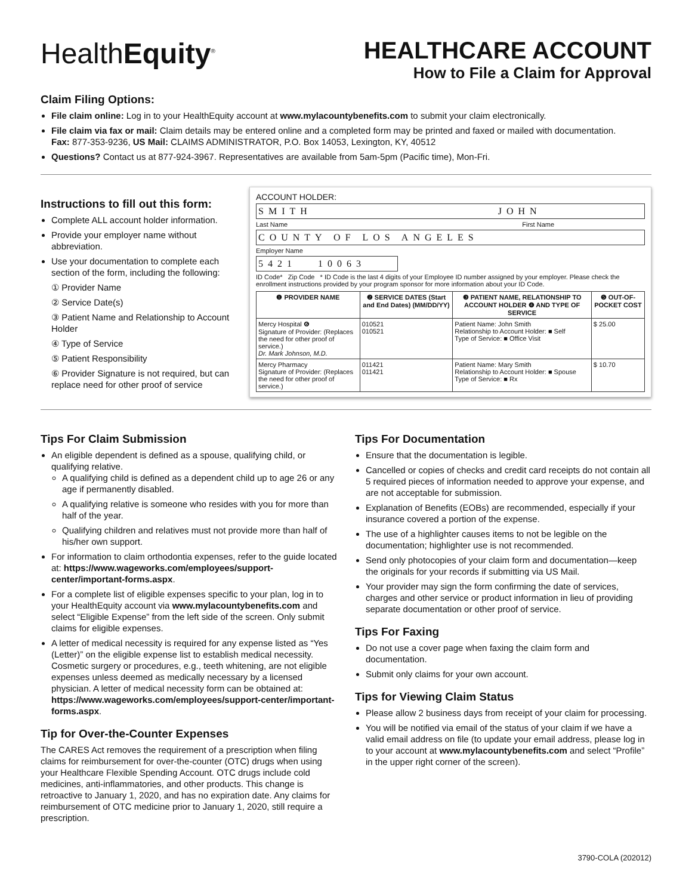HealthEquity<sup>®</sup>
HEALTHCARE ACCOUNT
How to File a Claim for Approval
Claim Filing Options:
File claim online: Log in to your HealthEquity account at www.mylacountybenefits.com to submit your claim electronically.
File claim via fax or mail: Claim details may be entered online and a completed form may be printed and faxed or mailed with documentation.
Fax: 877-353-9236, US Mail: CLAIMS ADMINISTRATOR, P.O. Box 14053, Lexington, KY, 40512
Questions? Contact us at 877-924-3967. Representatives are available from 5am-5pm (Pacific time), Mon-Fri.
Instructions to fill out this form:
Complete ALL account holder information.
Provide your employer name without abbreviation.
Use your documentation to complete each section of the form, including the following:
① Provider Name
② Service Date(s)
③ Patient Name and Relationship to Account Holder
④ Type of Service
⑤ Patient Responsibility
⑥ Provider Signature is not required, but can replace need for other proof of service
ACCOUNT HOLDER:
SMITH JOHN
Last Name First Name
COUNTY OF LOS ANGELES
Employer Name
5421 10063
ID Code* Zip Code * ID Code is the last 4 digits of your Employee ID number assigned by your employer. Please check the enrollment instructions provided by your program sponsor for more information about your ID Code.
| ❶ PROVIDER NAME | ❷ SERVICE DATES (Start and End Dates) (MM/DD/YY) | ❸ PATIENT NAME, RELATIONSHIP TO ACCOUNT HOLDER ❹ AND TYPE OF SERVICE | ❺ OUT-OF-POCKET COST |
| --- | --- | --- | --- |
| Mercy Hospital ❻ Signature of Provider: (Replaces the need for other proof of service.) Dr. Mark Johnson, M.D. | 010521 010521 | Patient Name: John Smith Relationship to Account Holder: ■ Self Type of Service: ■ Office Visit | $ 25.00 |
| Mercy Pharmacy Signature of Provider: (Replaces the need for other proof of service.) | 011421 011421 | Patient Name: Mary Smith Relationship to Account Holder: ■ Spouse Type of Service: ■ Rx | $ 10.70 |
Tips For Claim Submission
An eligible dependent is defined as a spouse, qualifying child, or qualifying relative.
A qualifying child is defined as a dependent child up to age 26 or any age if permanently disabled.
A qualifying relative is someone who resides with you for more than half of the year.
Qualifying children and relatives must not provide more than half of his/her own support.
For information to claim orthodontia expenses, refer to the guide located at: https://www.wageworks.com/employees/support-center/important-forms.aspx.
For a complete list of eligible expenses specific to your plan, log in to your HealthEquity account via www.mylacountybenefits.com and select “Eligible Expense” from the left side of the screen. Only submit claims for eligible expenses.
A letter of medical necessity is required for any expense listed as “Yes (Letter)” on the eligible expense list to establish medical necessity. Cosmetic surgery or procedures, e.g., teeth whitening, are not eligible expenses unless deemed as medically necessary by a licensed physician. A letter of medical necessity form can be obtained at: https://www.wageworks.com/employees/support-center/important-forms.aspx.
Tip for Over-the-Counter Expenses
The CARES Act removes the requirement of a prescription when filing claims for reimbursement for over-the-counter (OTC) drugs when using your Healthcare Flexible Spending Account. OTC drugs include cold medicines, anti-inflammatories, and other products. This change is retroactive to January 1, 2020, and has no expiration date. Any claims for reimbursement of OTC medicine prior to January 1, 2020, still require a prescription.
Tips For Documentation
Ensure that the documentation is legible.
Cancelled or copies of checks and credit card receipts do not contain all 5 required pieces of information needed to approve your expense, and are not acceptable for submission.
Explanation of Benefits (EOBs) are recommended, especially if your insurance covered a portion of the expense.
The use of a highlighter causes items to not be legible on the documentation; highlighter use is not recommended.
Send only photocopies of your claim form and documentation—keep the originals for your records if submitting via US Mail.
Your provider may sign the form confirming the date of services, charges and other service or product information in lieu of providing separate documentation or other proof of service.
Tips For Faxing
Do not use a cover page when faxing the claim form and documentation.
Submit only claims for your own account.
Tips for Viewing Claim Status
Please allow 2 business days from receipt of your claim for processing.
You will be notified via email of the status of your claim if we have a valid email address on file (to update your email address, please log in to your account at www.mylacountybenefits.com and select “Profile” in the upper right corner of the screen).
3790-COLA (202012)